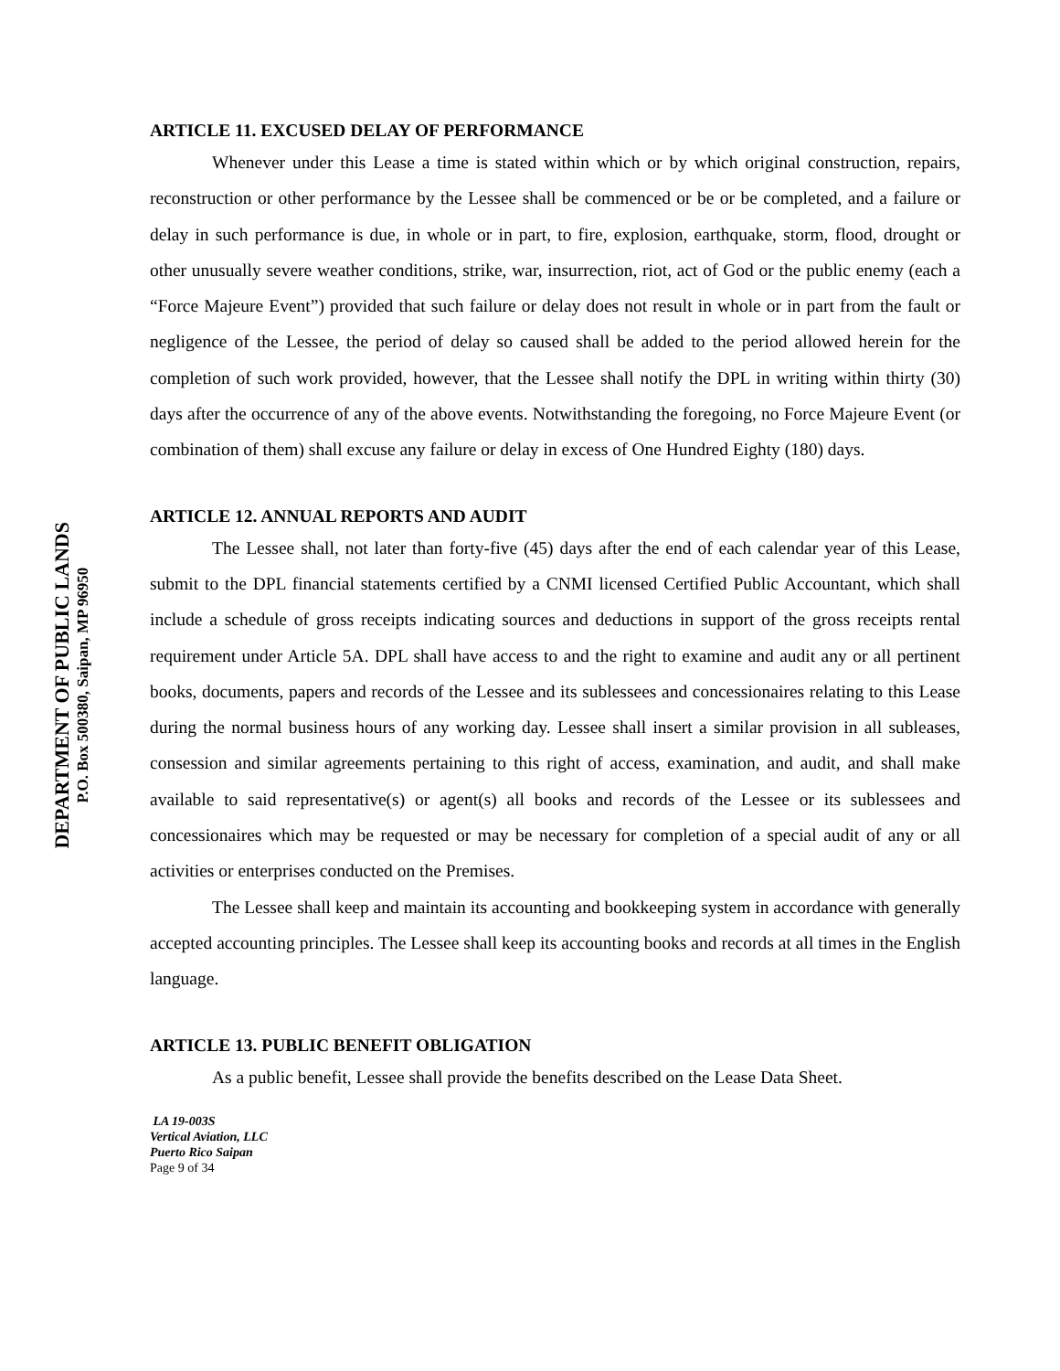DEPARTMENT OF PUBLIC LANDS
P.O. Box 500380, Saipan, MP 96950
ARTICLE 11. EXCUSED DELAY OF PERFORMANCE
Whenever under this Lease a time is stated within which or by which original construction, repairs, reconstruction or other performance by the Lessee shall be commenced or be or be completed, and a failure or delay in such performance is due, in whole or in part, to fire, explosion, earthquake, storm, flood, drought or other unusually severe weather conditions, strike, war, insurrection, riot, act of God or the public enemy (each a “Force Majeure Event”) provided that such failure or delay does not result in whole or in part from the fault or negligence of the Lessee, the period of delay so caused shall be added to the period allowed herein for the completion of such work provided, however, that the Lessee shall notify the DPL in writing within thirty (30) days after the occurrence of any of the above events. Notwithstanding the foregoing, no Force Majeure Event (or combination of them) shall excuse any failure or delay in excess of One Hundred Eighty (180) days.
ARTICLE 12. ANNUAL REPORTS AND AUDIT
The Lessee shall, not later than forty-five (45) days after the end of each calendar year of this Lease, submit to the DPL financial statements certified by a CNMI licensed Certified Public Accountant, which shall include a schedule of gross receipts indicating sources and deductions in support of the gross receipts rental requirement under Article 5A. DPL shall have access to and the right to examine and audit any or all pertinent books, documents, papers and records of the Lessee and its sublessees and concessionaires relating to this Lease during the normal business hours of any working day. Lessee shall insert a similar provision in all subleases, consession and similar agreements pertaining to this right of access, examination, and audit, and shall make available to said representative(s) or agent(s) all books and records of the Lessee or its sublessees and concessionaires which may be requested or may be necessary for completion of a special audit of any or all activities or enterprises conducted on the Premises.
The Lessee shall keep and maintain its accounting and bookkeeping system in accordance with generally accepted accounting principles. The Lessee shall keep its accounting books and records at all times in the English language.
ARTICLE 13. PUBLIC BENEFIT OBLIGATION
As a public benefit, Lessee shall provide the benefits described on the Lease Data Sheet.
LA 19-003S
Vertical Aviation, LLC
Puerto Rico Saipan
Page 9 of 34